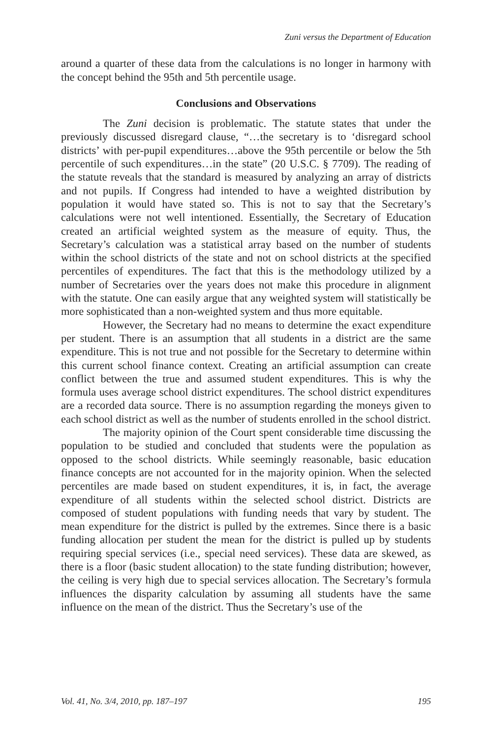Zuni versus the Department of Education
around a quarter of these data from the calculations is no longer in harmony with the concept behind the 95th and 5th percentile usage.
Conclusions and Observations
The Zuni decision is problematic. The statute states that under the previously discussed disregard clause, “…the secretary is to ‘disregard school districts’ with per-pupil expenditures…above the 95th percentile or below the 5th percentile of such expenditures…in the state” (20 U.S.C. § 7709). The reading of the statute reveals that the standard is measured by analyzing an array of districts and not pupils. If Congress had intended to have a weighted distribution by population it would have stated so. This is not to say that the Secretary’s calculations were not well intentioned. Essentially, the Secretary of Education created an artificial weighted system as the measure of equity. Thus, the Secretary’s calculation was a statistical array based on the number of students within the school districts of the state and not on school districts at the specified percentiles of expenditures. The fact that this is the methodology utilized by a number of Secretaries over the years does not make this procedure in alignment with the statute. One can easily argue that any weighted system will statistically be more sophisticated than a non-weighted system and thus more equitable.
However, the Secretary had no means to determine the exact expenditure per student. There is an assumption that all students in a district are the same expenditure. This is not true and not possible for the Secretary to determine within this current school finance context. Creating an artificial assumption can create conflict between the true and assumed student expenditures. This is why the formula uses average school district expenditures. The school district expenditures are a recorded data source. There is no assumption regarding the moneys given to each school district as well as the number of students enrolled in the school district.
The majority opinion of the Court spent considerable time discussing the population to be studied and concluded that students were the population as opposed to the school districts. While seemingly reasonable, basic education finance concepts are not accounted for in the majority opinion. When the selected percentiles are made based on student expenditures, it is, in fact, the average expenditure of all students within the selected school district. Districts are composed of student populations with funding needs that vary by student. The mean expenditure for the district is pulled by the extremes. Since there is a basic funding allocation per student the mean for the district is pulled up by students requiring special services (i.e., special need services). These data are skewed, as there is a floor (basic student allocation) to the state funding distribution; however, the ceiling is very high due to special services allocation. The Secretary’s formula influences the disparity calculation by assuming all students have the same influence on the mean of the district. Thus the Secretary’s use of the
Vol. 41, No. 3/4, 2010, pp. 187–197 195